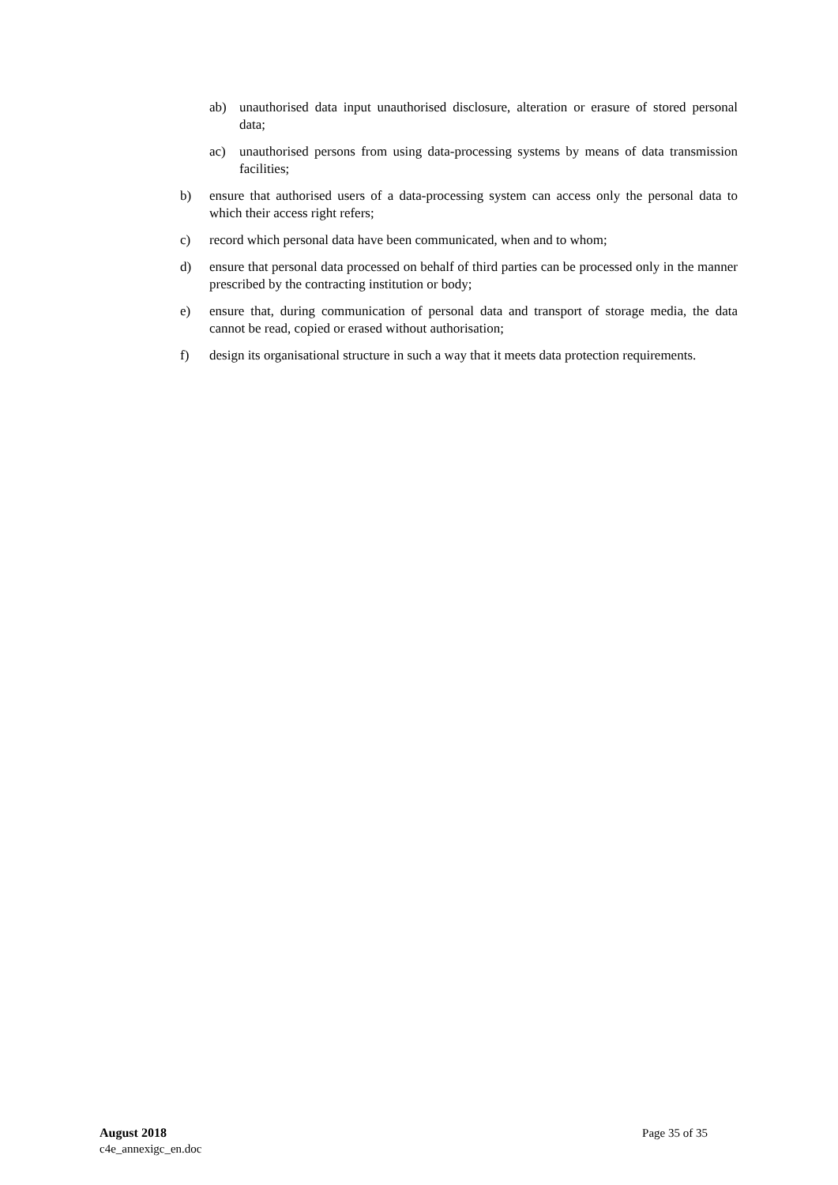ab) unauthorised data input unauthorised disclosure, alteration or erasure of stored personal data;
ac) unauthorised persons from using data-processing systems by means of data transmission facilities;
b) ensure that authorised users of a data-processing system can access only the personal data to which their access right refers;
c) record which personal data have been communicated, when and to whom;
d) ensure that personal data processed on behalf of third parties can be processed only in the manner prescribed by the contracting institution or body;
e) ensure that, during communication of personal data and transport of storage media, the data cannot be read, copied or erased without authorisation;
f) design its organisational structure in such a way that it meets data protection requirements.
August 2018
c4e_annexigc_en.doc
Page 35 of 35